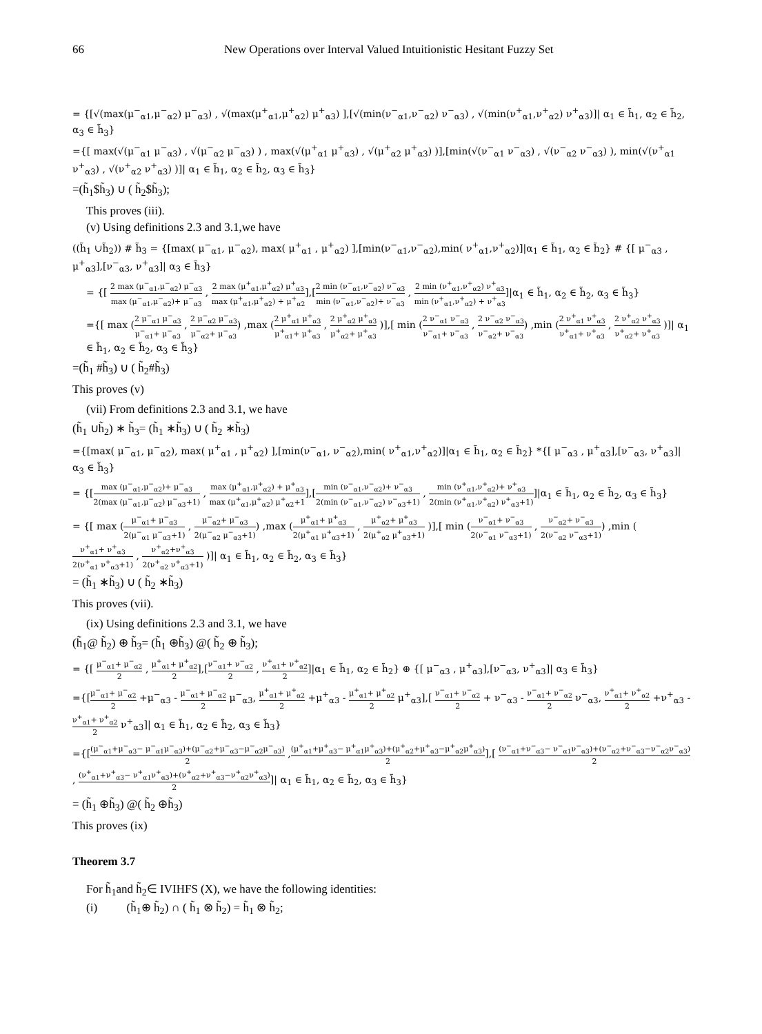66 New Operations over Interval Valued Intuitionistic Hesitant Fuzzy Set
= {[√(max(μ<sup>−</sup><sub>α1</sub>,μ<sup>−</sup><sub>α2</sub>) μ<sup>−</sup><sub>α3</sub>) , √(max(μ<sup>+</sup><sub>α1</sub>,μ<sup>+</sup><sub>α2</sub>) μ<sup>+</sup><sub>α3</sub>) ],[√(min(ν<sup>−</sup><sub>α1</sub>,ν<sup>−</sup><sub>α2</sub>) ν<sup>−</sup><sub>α3</sub>) , √(min(ν<sup>+</sup><sub>α1</sub>,ν<sup>+</sup><sub>α2</sub>) ν<sup>+</sup><sub>α3</sub>)]| α<sub>1</sub> ∈ h̃<sub>1</sub>, α<sub>2</sub> ∈ h̃<sub>2</sub>, α<sub>3</sub> ∈ h̃<sub>3</sub>}
={[ max(√(μ<sup>−</sup><sub>α1</sub> μ<sup>−</sup><sub>α3</sub>) , √(μ<sup>−</sup><sub>α2</sub> μ<sup>−</sup><sub>α3</sub>) ) , max(√(μ<sup>+</sup><sub>α1</sub> μ<sup>+</sup><sub>α3</sub>) , √(μ<sup>+</sup><sub>α2</sub> μ<sup>+</sup><sub>α3</sub>) )],[min(√(ν<sup>−</sup><sub>α1</sub> ν<sup>−</sup><sub>α3</sub>) , √(ν<sup>−</sup><sub>α2</sub> ν<sup>−</sup><sub>α3</sub>) ), min(√(ν<sup>+</sup><sub>α1</sub> ν<sup>+</sup><sub>α3</sub>) , √(ν<sup>+</sup><sub>α2</sub> ν<sup>+</sup><sub>α3</sub>) )]| α<sub>1</sub> ∈ h̃<sub>1</sub>, α<sub>2</sub> ∈ h̃<sub>2</sub>, α<sub>3</sub> ∈ h̃<sub>3</sub>}
=(h̃<sub>1</sub>$h̃<sub>3</sub>) ∪ ( h̃<sub>2</sub>$h̃<sub>3</sub>);
This proves (iii).
(v) Using definitions 2.3 and 3.1,we have
((h̃<sub>1</sub> ∪h̃<sub>2</sub>)) # h̃<sub>3</sub> = {[max( μ<sup>−</sup><sub>α1</sub>, μ<sup>−</sup><sub>α2</sub>), max( μ<sup>+</sup><sub>α1</sub> , μ<sup>+</sup><sub>α2</sub>) ],[min(ν<sup>−</sup><sub>α1</sub>,ν<sup>−</sup><sub>α2</sub>),min( ν<sup>+</sup><sub>α1</sub>,ν<sup>+</sup><sub>α2</sub>)]|α<sub>1</sub> ∈ h̃<sub>1</sub>, α<sub>2</sub> ∈ h̃<sub>2</sub>} # {[ μ<sup>−</sup><sub>α3</sub> , μ<sup>+</sup><sub>α3</sub>],[ν<sup>−</sup><sub>α3</sub>, ν<sup>+</sup><sub>α3</sub>]| α<sub>3</sub> ∈ h̃<sub>3</sub>}
= {[ 2 max (μ<sup>−</sup><sub>α1</sub>,μ<sup>−</sup><sub>α2</sub>) μ<sup>−</sup><sub>α3</sub> max (μ<sup>−</sup><sub>α1</sub>,μ<sup>−</sup><sub>α2</sub>)+ μ<sup>−</sup><sub>α3</sub> , 2 max (μ<sup>+</sup><sub>α1</sub>,μ<sup>+</sup><sub>α2</sub>) μ<sup>+</sup><sub>α3</sub> max (μ<sup>+</sup><sub>α1</sub>,μ<sup>+</sup><sub>α2</sub>) + μ<sup>+</sup><sub>α2</sub>],[2 min (ν<sup>−</sup><sub>α1</sub>,ν<sup>−</sup><sub>α2</sub>) ν<sup>−</sup><sub>α3</sub> min (ν<sup>−</sup><sub>α1</sub>,ν<sup>−</sup><sub>α2</sub>)+ ν<sup>−</sup><sub>α3</sub> , 2 min (ν<sup>+</sup><sub>α1</sub>,ν<sup>+</sup><sub>α2</sub>) ν<sup>+</sup><sub>α3</sub> min (ν<sup>+</sup><sub>α1</sub>,ν<sup>+</sup><sub>α2</sub>) + ν<sup>+</sup><sub>α3</sub>]|α<sub>1</sub> ∈ h̃<sub>1</sub>, α<sub>2</sub> ∈ h̃<sub>2</sub>, α<sub>3</sub> ∈ h̃<sub>3</sub>}
={[ max (2 μ<sup>−</sup><sub>α1</sub> μ<sup>−</sup><sub>α3</sub> μ<sup>−</sup><sub>α1</sub>+ μ<sup>−</sup><sub>α3</sub> , 2 μ<sup>−</sup><sub>α2</sub> μ<sup>−</sup><sub>α3</sub> μ<sup>−</sup><sub>α2</sub>+ μ<sup>−</sup><sub>α3</sub>) ,max (2 μ<sup>+</sup><sub>α1</sub> μ<sup>+</sup><sub>α3</sub> μ<sup>+</sup><sub>α1</sub>+ μ<sup>+</sup><sub>α3</sub> , 2 μ<sup>+</sup><sub>α2</sub> μ<sup>+</sup><sub>α3</sub> μ<sup>+</sup><sub>α2</sub>+ μ<sup>+</sup><sub>α3</sub> )],[ min (2 ν<sup>−</sup><sub>α1</sub> ν<sup>−</sup><sub>α3</sub> ν<sup>−</sup><sub>α1</sub>+ ν<sup>−</sup><sub>α3</sub> , 2 ν<sup>−</sup><sub>α2</sub> ν<sup>−</sup><sub>α3</sub> ν<sup>−</sup><sub>α2</sub>+ ν<sup>−</sup><sub>α3</sub>) ,min (2 ν<sup>+</sup><sub>α1</sub> ν<sup>+</sup><sub>α3</sub> ν<sup>+</sup><sub>α1</sub>+ ν<sup>+</sup><sub>α3</sub> , 2 ν<sup>+</sup><sub>α2</sub> ν<sup>+</sup><sub>α3</sub> ν<sup>+</sup><sub>α2</sub>+ ν<sup>+</sup><sub>α3</sub> )]| α<sub>1</sub> ∈ h̃<sub>1</sub>, α<sub>2</sub> ∈ h̃<sub>2</sub>, α<sub>3</sub> ∈ h̃<sub>3</sub>}
=(h̃<sub>1</sub> #h̃<sub>3</sub>) ∪ ( h̃<sub>2</sub>#h̃<sub>3</sub>)
This proves (v)
(vii) From definitions 2.3 and 3.1, we have
(h̃<sub>1</sub> ∪h̃<sub>2</sub>) ∗ h̃<sub>3</sub>= (h̃<sub>1</sub> ∗h̃<sub>3</sub>) ∪ ( h̃<sub>2</sub> ∗h̃<sub>3</sub>)
={[max( μ<sup>−</sup><sub>α1</sub>, μ<sup>−</sup><sub>α2</sub>), max( μ<sup>+</sup><sub>α1</sub> , μ<sup>+</sup><sub>α2</sub>) ],[min(ν<sup>−</sup><sub>α1</sub>, ν<sup>−</sup><sub>α2</sub>),min( ν<sup>+</sup><sub>α1</sub>,ν<sup>+</sup><sub>α2</sub>)]|α<sub>1</sub> ∈ h̃<sub>1</sub>, α<sub>2</sub> ∈ h̃<sub>2</sub>} *{[ μ<sup>−</sup><sub>α3</sub> , μ<sup>+</sup><sub>α3</sub>],[ν<sup>−</sup><sub>α3</sub>, ν<sup>+</sup><sub>α3</sub>]| α<sub>3</sub> ∈ h̃<sub>3</sub>}
= {[max (μ<sup>−</sup><sub>α1</sub>,μ<sup>−</sup><sub>α2</sub>)+ μ<sup>−</sup><sub>α3</sub> 2(max (μ<sup>−</sup><sub>α1</sub>,μ<sup>−</sup><sub>α2</sub>) μ<sup>−</sup><sub>α3</sub>+1) , max (μ<sup>+</sup><sub>α1</sub>,μ<sup>+</sup><sub>α2</sub>) + μ<sup>+</sup><sub>α3</sub> max (μ<sup>+</sup><sub>α1</sub>,μ<sup>+</sup><sub>α2</sub>) μ<sup>+</sup><sub>α2</sub>+1],[min (ν<sup>−</sup><sub>α1</sub>,ν<sup>−</sup><sub>α2</sub>)+ ν<sup>−</sup><sub>α3</sub> 2(min (ν<sup>−</sup><sub>α1</sub>,ν<sup>−</sup><sub>α2</sub>) ν<sup>−</sup><sub>α3</sub>+1) , min (ν<sup>+</sup><sub>α1</sub>,ν<sup>+</sup><sub>α2</sub>)+ ν<sup>+</sup><sub>α3</sub> 2(min (ν<sup>+</sup><sub>α1</sub>,ν<sup>+</sup><sub>α2</sub>) ν<sup>+</sup><sub>α3</sub>+1)]|α<sub>1</sub> ∈ h̃<sub>1</sub>, α<sub>2</sub> ∈ h̃<sub>2</sub>, α<sub>3</sub> ∈ h̃<sub>3</sub>}
= {[ max (μ<sup>−</sup><sub>α1</sub>+ μ<sup>−</sup><sub>α3</sub> 2(μ<sup>−</sup><sub>α1</sub> μ<sup>−</sup><sub>α3</sub>+1) , μ<sup>−</sup><sub>α2</sub>+ μ<sup>−</sup><sub>α3</sub> 2(μ<sup>−</sup><sub>α2</sub> μ<sup>−</sup><sub>α3</sub>+1)) ,max (μ<sup>+</sup><sub>α1</sub>+ μ<sup>+</sup><sub>α3</sub> 2(μ<sup>+</sup><sub>α1</sub> μ<sup>+</sup><sub>α3</sub>+1) , μ<sup>+</sup><sub>α2</sub>+ μ<sup>+</sup><sub>α3</sub> 2(μ<sup>+</sup><sub>α2</sub> μ<sup>+</sup><sub>α3</sub>+1) )],[ min (ν<sup>−</sup><sub>α1</sub>+ ν<sup>−</sup><sub>α3</sub> 2(ν<sup>−</sup><sub>α1</sub> ν<sup>−</sup><sub>α3</sub>+1) , ν<sup>−</sup><sub>α2</sub>+ ν<sup>−</sup><sub>α3</sub> 2(ν<sup>−</sup><sub>α2</sub> ν<sup>−</sup><sub>α3</sub>+1)) ,min (ν<sup>+</sup><sub>α1</sub>+ ν<sup>+</sup><sub>α3</sub> 2(ν<sup>+</sup><sub>α1</sub> ν<sup>+</sup><sub>α3</sub>+1) , ν<sup>+</sup><sub>α2</sub>+ν<sup>+</sup><sub>α3</sub> 2(ν<sup>+</sup><sub>α2</sub> ν<sup>+</sup><sub>α3</sub>+1) )]| α<sub>1</sub> ∈ h̃<sub>1</sub>, α<sub>2</sub> ∈ h̃<sub>2</sub>, α<sub>3</sub> ∈ h̃<sub>3</sub>}
= (h̃<sub>1</sub> ∗h̃<sub>3</sub>) ∪ ( h̃<sub>2</sub> ∗h̃<sub>3</sub>)
This proves (vii).
(ix) Using definitions 2.3 and 3.1, we have
(h̃<sub>1</sub>@ h̃<sub>2</sub>) ⊕ h̃<sub>3</sub>= (h̃<sub>1</sub> ⊕h̃<sub>3</sub>) @( h̃<sub>2</sub> ⊕ h̃<sub>3</sub>);
= {[ μ<sup>−</sup><sub>α1</sub>+ μ<sup>−</sup><sub>α2</sub> 2 , μ<sup>+</sup><sub>α1</sub>+ μ<sup>+</sup><sub>α2</sub> 2],[ν<sup>−</sup><sub>α1</sub>+ ν<sup>−</sup><sub>α2</sub> 2 , ν<sup>+</sup><sub>α1</sub>+ ν<sup>+</sup><sub>α2</sub> 2]|α<sub>1</sub> ∈ h̃<sub>1</sub>, α<sub>2</sub> ∈ h̃<sub>2</sub>} ⊕ {[ μ<sup>−</sup><sub>α3</sub> , μ<sup>+</sup><sub>α3</sub>],[ν<sup>−</sup><sub>α3</sub>, ν<sup>+</sup><sub>α3</sub>]| α<sub>3</sub> ∈ h̃<sub>3</sub>}
={[μ<sup>−</sup><sub>α1</sub>+ μ<sup>−</sup><sub>α2</sub> 2 +μ<sup>−</sup><sub>α3</sub> - μ<sup>−</sup><sub>α1</sub>+ μ<sup>−</sup><sub>α2</sub> 2 μ<sup>−</sup><sub>α3</sub>, μ<sup>+</sup><sub>α1</sub>+ μ<sup>+</sup><sub>α2</sub> 2 +μ<sup>+</sup><sub>α3</sub> - μ<sup>+</sup><sub>α1</sub>+ μ<sup>+</sup><sub>α2</sub> 2 μ<sup>+</sup><sub>α3</sub>],[ ν<sup>−</sup><sub>α1</sub>+ ν<sup>−</sup><sub>α2</sub> 2 + ν<sup>−</sup><sub>α3</sub> - ν<sup>−</sup><sub>α1</sub>+ ν<sup>−</sup><sub>α2</sub> 2 ν<sup>−</sup><sub>α3</sub>, ν<sup>+</sup><sub>α1</sub>+ ν<sup>+</sup><sub>α2</sub> 2 +ν<sup>+</sup><sub>α3</sub> -ν<sup>+</sup><sub>α1</sub>+ ν<sup>+</sup><sub>α2</sub> 2 ν<sup>+</sup><sub>α3</sub>]| α<sub>1</sub> ∈ h̃<sub>1</sub>, α<sub>2</sub> ∈ h̃<sub>2</sub>, α<sub>3</sub> ∈ h̃<sub>3</sub>}
={[(μ<sup>−</sup><sub>α1</sub>+μ<sup>−</sup><sub>α3</sub>− μ<sup>−</sup><sub>α1</sub>μ<sup>−</sup><sub>α3</sub>)+(μ<sup>−</sup><sub>α2</sub>+μ<sup>−</sup><sub>α3</sub>−μ<sup>−</sup><sub>α2</sub>μ<sup>−</sup><sub>α3</sub>) 2 ,(μ<sup>+</sup><sub>α1</sub>+μ<sup>+</sup><sub>α3</sub>− μ<sup>+</sup><sub>α1</sub>μ<sup>+</sup><sub>α3</sub>)+(μ<sup>+</sup><sub>α2</sub>+μ<sup>+</sup><sub>α3</sub>−μ<sup>+</sup><sub>α2</sub>μ<sup>+</sup><sub>α3</sub>) 2],[ (ν<sup>−</sup><sub>α1</sub>+ν<sup>−</sup><sub>α3</sub>− ν<sup>−</sup><sub>α1</sub>ν<sup>−</sup><sub>α3</sub>)+(ν<sup>−</sup><sub>α2</sub>+ν<sup>−</sup><sub>α3</sub>−ν<sup>−</sup><sub>α2</sub>ν<sup>−</sup><sub>α3</sub>) 2 , (ν<sup>+</sup><sub>α1</sub>+ν<sup>+</sup><sub>α3</sub>− ν<sup>+</sup><sub>α1</sub>ν<sup>+</sup><sub>α3</sub>)+(ν<sup>+</sup><sub>α2</sub>+ν<sup>+</sup><sub>α3</sub>−ν<sup>+</sup><sub>α2</sub>ν<sup>+</sup><sub>α3</sub>) 2]| α<sub>1</sub> ∈ h̃<sub>1</sub>, α<sub>2</sub> ∈ h̃<sub>2</sub>, α<sub>3</sub> ∈ h̃<sub>3</sub>}
= (h̃<sub>1</sub> ⊕h̃<sub>3</sub>) @( h̃<sub>2</sub> ⊕h̃<sub>3</sub>)
This proves (ix)
Theorem 3.7
For h̃<sub>1</sub>and h̃<sub>2</sub>∈ IVIHFS (X), we have the following identities:
(i) (h̃<sub>1</sub>⊕ h̃<sub>2</sub>) ∩ ( h̃<sub>1</sub> ⊗ h̃<sub>2</sub>) = h̃<sub>1</sub> ⊗ h̃<sub>2</sub>;